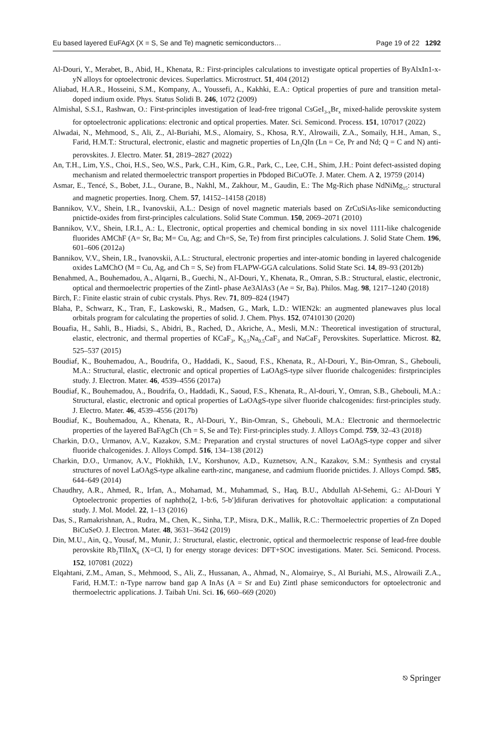Eu based layered EuFAgX (X = S, Se and Te) magnetic semiconductors… Page 19 of 22 1292
Al-Douri, Y., Merabet, B., Abid, H., Khenata, R.: First-principles calculations to investigate optical properties of ByAlxIn1-x-yN alloys for optoelectronic devices. Superlattics. Microstruct. 51, 404 (2012)
Aliabad, H.A.R., Hosseini, S.M., Kompany, A., Youssefi, A., Kakhki, E.A.: Optical properties of pure and transition metal-doped indium oxide. Phys. Status Solidi B. 246, 1072 (2009)
Almishal, S.S.I., Rashwan, O.: First-principles investigation of lead-free trigonal CsGeI<sub>3-x</sub>Br<sub>x</sub> mixed-halide perovskite system for optoelectronic applications: electronic and optical properties. Mater. Sci. Semicond. Process. 151, 107017 (2022)
Alwadai, N., Mehmood, S., Ali, Z., Al-Buriahi, M.S., Alomairy, S., Khosa, R.Y., Alrowaili, Z.A., Somaily, H.H., Aman, S., Farid, H.M.T.: Structural, electronic, elastic and magnetic properties of Ln<sub>3</sub>QIn (Ln = Ce, Pr and Nd; Q = C and N) anti-perovskites. J. Electro. Mater. 51, 2819–2827 (2022)
An, T.H., Lim, Y.S., Choi, H.S., Seo, W.S., Park, C.H., Kim, G.R., Park, C., Lee, C.H., Shim, J.H.: Point defect-assisted doping mechanism and related thermoelectric transport properties in Pbdoped BiCuOTe. J. Mater. Chem. A 2, 19759 (2014)
Asmar, E., Tencé, S., Bobet, J.L., Ourane, B., Nakhl, M., Zakhour, M., Gaudin, E.: The Mg-Rich phase NdNiMg<sub>15</sub>: structural and magnetic properties. Inorg. Chem. 57, 14152–14158 (2018)
Bannikov, V.V., Shein, I.R., Ivanovskii, A.L.: Design of novel magnetic materials based on ZrCuSiAs-like semiconducting pnictide-oxides from first-principles calculations. Solid State Commun. 150, 2069–2071 (2010)
Bannikov, V.V., Shein, I.R.I., A.: L, Electronic, optical properties and chemical bonding in six novel 1111-like chalcogenide fluorides AMChF (A= Sr, Ba; M= Cu, Ag; and Ch=S, Se, Te) from first principles calculations. J. Solid State Chem. 196, 601–606 (2012a)
Bannikov, V.V., Shein, I.R., Ivanovskii, A.L.: Structural, electronic properties and inter-atomic bonding in layered chalcogenide oxides LaMChO (M = Cu, Ag, and Ch = S, Se) from FLAPW-GGA calculations. Solid State Sci. 14, 89–93 (2012b)
Benahmed, A., Bouhemadou, A., Alqarni, B., Guechi, N., Al-Douri, Y., Khenata, R., Omran, S.B.: Structural, elastic, electronic, optical and thermoelectric properties of the Zintl- phase Ae3AlAs3 (Ae = Sr, Ba). Philos. Mag. 98, 1217–1240 (2018)
Birch, F.: Finite elastic strain of cubic crystals. Phys. Rev. 71, 809–824 (1947)
Blaha, P., Schwarz, K., Tran, F., Laskowski, R., Madsen, G., Mark, L.D.: WIEN2k: an augmented planewaves plus local orbitals program for calculating the properties of solid. J. Chem. Phys. 152, 07410130 (2020)
Bouafia, H., Sahli, B., Hiadsi, S., Abidri, B., Rached, D., Akriche, A., Mesli, M.N.: Theoretical investigation of structural, elastic, electronic, and thermal properties of KCaF<sub>3</sub>, K<sub>0.5</sub>Na<sub>0.5</sub>CaF<sub>3</sub> and NaCaF<sub>3</sub> Perovskites. Superlattice. Microst. 82, 525–537 (2015)
Boudiaf, K., Bouhemadou, A., Boudrifa, O., Haddadi, K., Saoud, F.S., Khenata, R., Al-Douri, Y., Bin-Omran, S., Ghebouli, M.A.: Structural, elastic, electronic and optical properties of LaOAgS-type silver fluoride chalcogenides: firstprinciples study. J. Electron. Mater. 46, 4539–4556 (2017a)
Boudiaf, K., Bouhemadou, A., Boudrifa, O., Haddadi, K., Saoud, F.S., Khenata, R., Al-douri, Y., Omran, S.B., Ghebouli, M.A.: Structural, elastic, electronic and optical properties of LaOAgS-type silver fluoride chalcogenides: first-principles study. J. Electro. Mater. 46, 4539–4556 (2017b)
Boudiaf, K., Bouhemadou, A., Khenata, R., Al-Douri, Y., Bin-Omran, S., Ghebouli, M.A.: Electronic and thermoelectric properties of the layered BaFAgCh (Ch = S, Se and Te): First-principles study. J. Alloys Compd. 759, 32–43 (2018)
Charkin, D.O., Urmanov, A.V., Kazakov, S.M.: Preparation and crystal structures of novel LaOAgS-type copper and silver fluoride chalcogenides. J. Alloys Compd. 516, 134–138 (2012)
Charkin, D.O., Urmanov, A.V., Plokhikh, I.V., Korshunov, A.D., Kuznetsov, A.N., Kazakov, S.M.: Synthesis and crystal structures of novel LaOAgS-type alkaline earth-zinc, manganese, and cadmium fluoride pnictides. J. Alloys Compd. 585, 644–649 (2014)
Chaudhry, A.R., Ahmed, R., Irfan, A., Mohamad, M., Muhammad, S., Haq, B.U., Abdullah Al-Sehemi, G.: Al-Douri Y Optoelectronic properties of naphtho[2, 1-b:6, 5-b′]difuran derivatives for photovoltaic application: a computational study. J. Mol. Model. 22, 1–13 (2016)
Das, S., Ramakrishnan, A., Rudra, M., Chen, K., Sinha, T.P., Misra, D.K., Mallik, R.C.: Thermoelectric properties of Zn Doped BiCuSeO. J. Electron. Mater. 48, 3631–3642 (2019)
Din, M.U., Ain, Q., Yousaf, M., Munir, J.: Structural, elastic, electronic, optical and thermoelectric response of lead-free double perovskite Rb<sub>2</sub>TlInX<sub>6</sub> (X=Cl, I) for energy storage devices: DFT+SOC investigations. Mater. Sci. Semicond. Process. 152, 107081 (2022)
Elqahtani, Z.M., Aman, S., Mehmood, S., Ali, Z., Hussanan, A., Ahmad, N., Alomairye, S., Al Buriahi, M.S., Alrowaili Z.A., Farid, H.M.T.: n-Type narrow band gap A InAs (A = Sr and Eu) Zintl phase semiconductors for optoelectronic and thermoelectric applications. J. Taibah Uni. Sci. 16, 660–669 (2020)
⎋ Springer